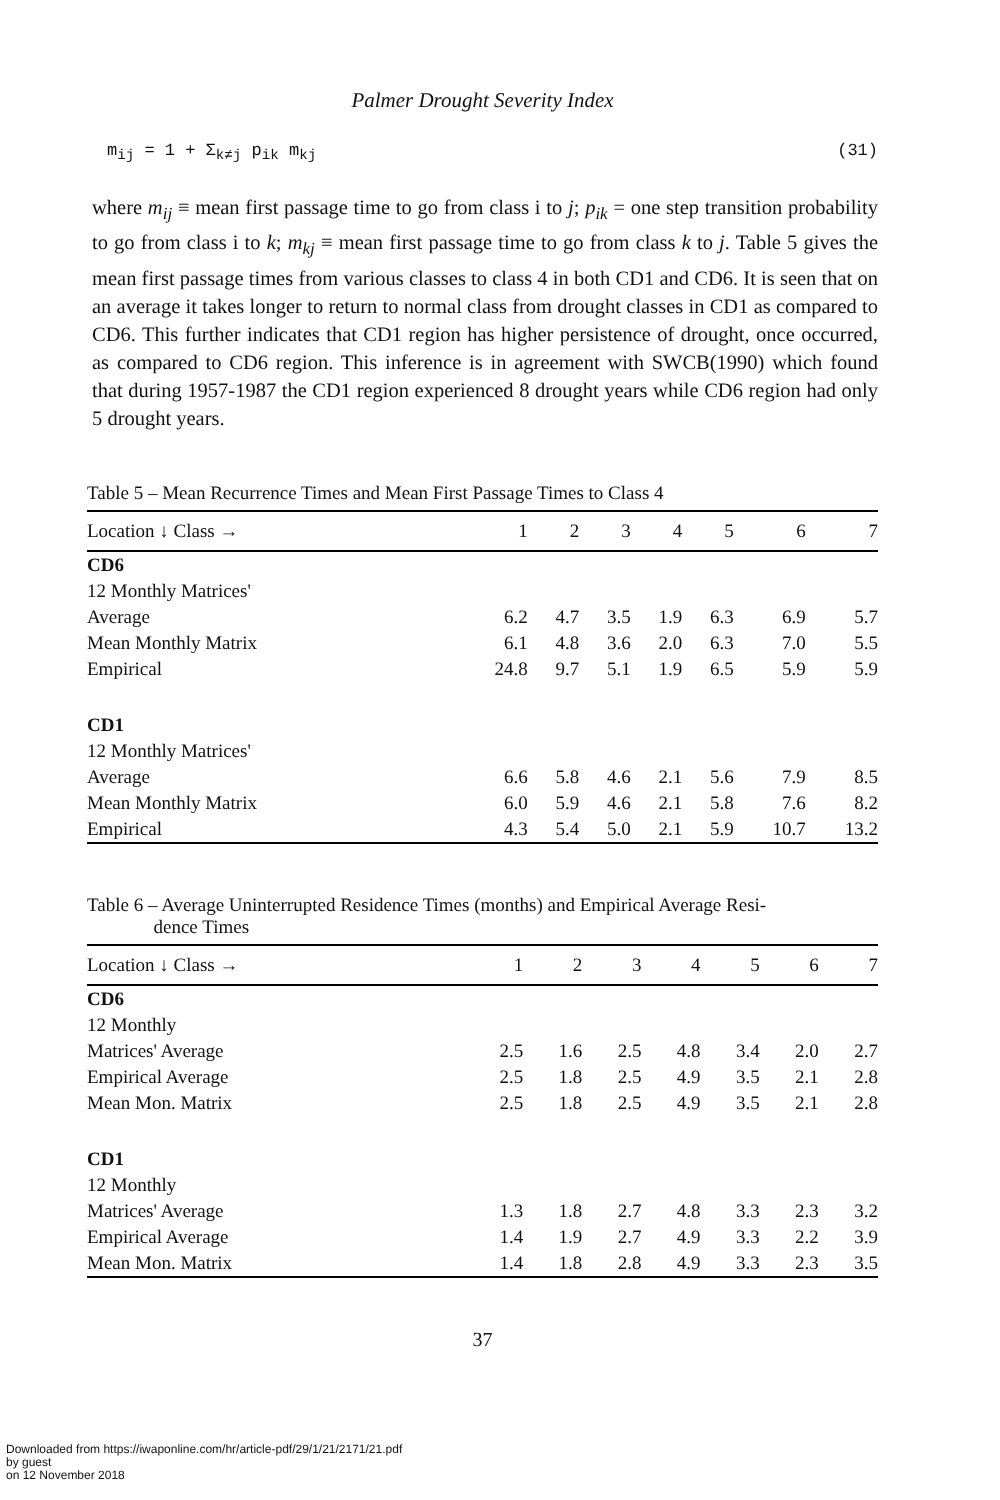Palmer Drought Severity Index
m<sub>ij</sub> = 1 + Σ<sub>k≠j</sub> p<sub>ik</sub> m<sub>kj</sub> (31)
where m<sub>ij</sub> ≡ mean first passage time to go from class i to j; p<sub>ik</sub> = one step transition probability to go from class i to k; m<sub>kj</sub> ≡ mean first passage time to go from class k to j. Table 5 gives the mean first passage times from various classes to class 4 in both CD1 and CD6. It is seen that on an average it takes longer to return to normal class from drought classes in CD1 as compared to CD6. This further indicates that CD1 region has higher persistence of drought, once occurred, as compared to CD6 region. This inference is in agreement with SWCB(1990) which found that during 1957-1987 the CD1 region experienced 8 drought years while CD6 region had only 5 drought years.
Table 5 – Mean Recurrence Times and Mean First Passage Times to Class 4
| Location ↓ Class → | 1 | 2 | 3 | 4 | 5 | 6 | 7 |
| --- | --- | --- | --- | --- | --- | --- | --- |
| CD6 | | | | | | | |
| 12 Monthly Matrices' | | | | | | | |
| Average | 6.2 | 4.7 | 3.5 | 1.9 | 6.3 | 6.9 | 5.7 |
| Mean Monthly Matrix | 6.1 | 4.8 | 3.6 | 2.0 | 6.3 | 7.0 | 5.5 |
| Empirical | 24.8 | 9.7 | 5.1 | 1.9 | 6.5 | 5.9 | 5.9 |
| CD1 | | | | | | | |
| 12 Monthly Matrices' | | | | | | | |
| Average | 6.6 | 5.8 | 4.6 | 2.1 | 5.6 | 7.9 | 8.5 |
| Mean Monthly Matrix | 6.0 | 5.9 | 4.6 | 2.1 | 5.8 | 7.6 | 8.2 |
| Empirical | 4.3 | 5.4 | 5.0 | 2.1 | 5.9 | 10.7 | 13.2 |
Table 6 – Average Uninterrupted Residence Times (months) and Empirical Average Resi-
dence Times
| Location ↓ Class → | 1 | 2 | 3 | 4 | 5 | 6 | 7 |
| --- | --- | --- | --- | --- | --- | --- | --- |
| CD6 | | | | | | | |
| 12 Monthly | | | | | | | |
| Matrices' Average | 2.5 | 1.6 | 2.5 | 4.8 | 3.4 | 2.0 | 2.7 |
| Empirical Average | 2.5 | 1.8 | 2.5 | 4.9 | 3.5 | 2.1 | 2.8 |
| Mean Mon. Matrix | 2.5 | 1.8 | 2.5 | 4.9 | 3.5 | 2.1 | 2.8 |
| CD1 | | | | | | | |
| 12 Monthly | | | | | | | |
| Matrices' Average | 1.3 | 1.8 | 2.7 | 4.8 | 3.3 | 2.3 | 3.2 |
| Empirical Average | 1.4 | 1.9 | 2.7 | 4.9 | 3.3 | 2.2 | 3.9 |
| Mean Mon. Matrix | 1.4 | 1.8 | 2.8 | 4.9 | 3.3 | 2.3 | 3.5 |
37
Downloaded from https://iwaponline.com/hr/article-pdf/29/1/21/2171/21.pdf
by guest
on 12 November 2018